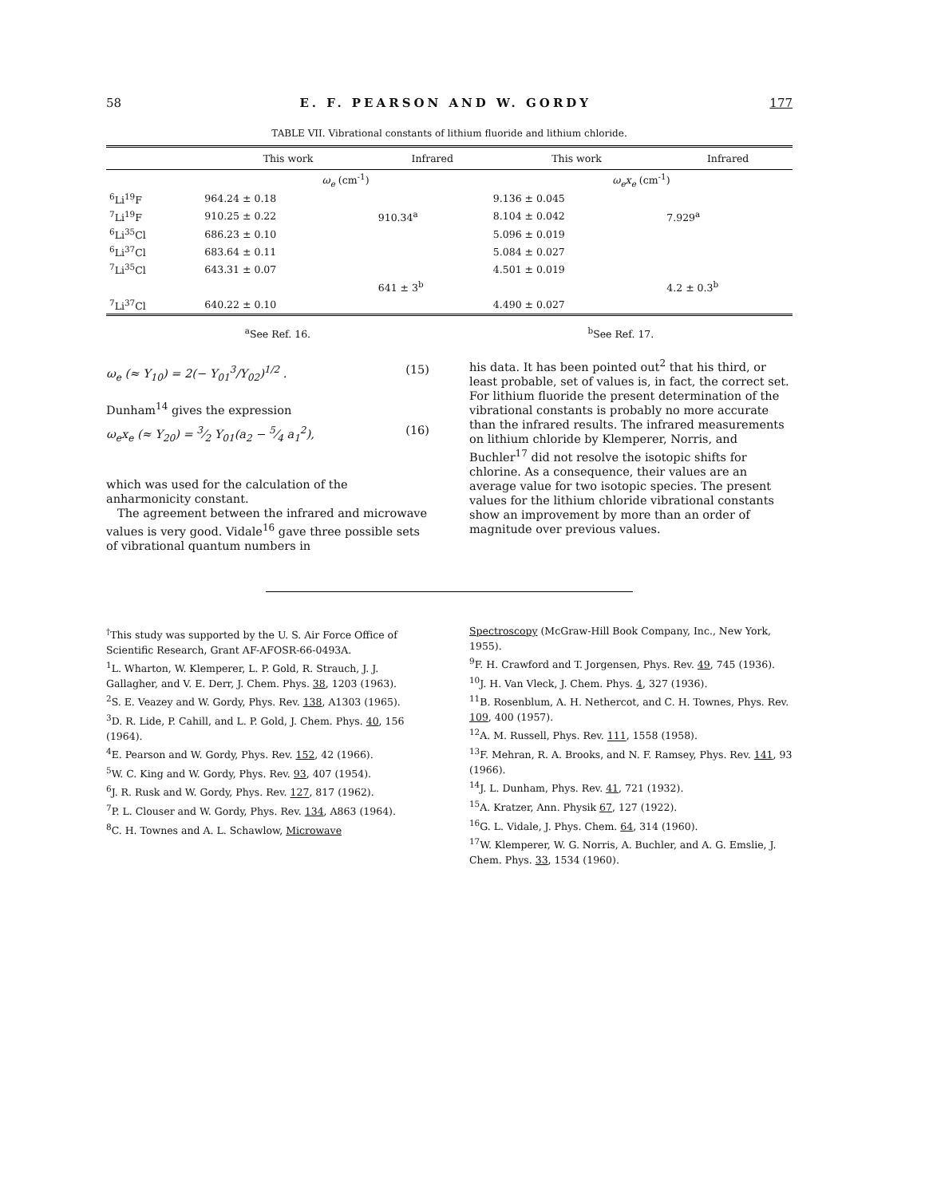58 E. F. PEARSON AND W. GORDY 177
TABLE VII. Vibrational constants of lithium fluoride and lithium chloride.
| | This work | Infrared | This work | Infrared |
| --- | --- | --- | --- | --- |
| | ω<sub>e</sub> (cm<sup>-1</sup>) | | ω<sub>e</sub>x<sub>e</sub> (cm<sup>-1</sup>) | |
| <sup>6</sup>Li<sup>19</sup>F | 964.24 ± 0.18 | | 9.136 ± 0.045 | |
| <sup>7</sup>Li<sup>19</sup>F | 910.25 ± 0.22 | 910.34<sup>a</sup> | 8.104 ± 0.042 | 7.929<sup>a</sup> |
| <sup>6</sup>Li<sup>35</sup>Cl | 686.23 ± 0.10 | | 5.096 ± 0.019 | |
| <sup>6</sup>Li<sup>37</sup>Cl | 683.64 ± 0.11 | | 5.084 ± 0.027 | |
| <sup>7</sup>Li<sup>35</sup>Cl | 643.31 ± 0.07 | | 4.501 ± 0.019 | |
| | | 641 ± 3<sup>b</sup> | | 4.2 ± 0.3<sup>b</sup> |
| <sup>7</sup>Li<sup>37</sup>Cl | 640.22 ± 0.10 | | 4.490 ± 0.027 | |
<sup>a</sup> See Ref. 16. <sup>b</sup>See Ref. 17.
ω<sub>e</sub> (≈ Y<sub>10</sub>) = 2(− Y<sub>01</sub><sup>3</sup>/Y<sub>02</sub>)<sup>1/2</sup> . (15)
Dunham<sup>14</sup> gives the expression
ω<sub>e</sub>x<sub>e</sub> (≈ Y<sub>20</sub>) = 3⁄2 Y<sub>01</sub>(a<sub>2</sub> − 5⁄4 a<sub>1</sub><sup>2</sup>), (16)
which was used for the calculation of the anharmonicity constant.
The agreement between the infrared and microwave values is very good. Vidale<sup>16</sup> gave three possible sets of vibrational quantum numbers in
his data. It has been pointed out<sup>2</sup> that his third, or least probable, set of values is, in fact, the correct set. For lithium fluoride the present determination of the vibrational constants is probably no more accurate than the infrared results. The infrared measurements on lithium chloride by Klemperer, Norris, and Buchler<sup>17</sup> did not resolve the isotopic shifts for chlorine. As a consequence, their values are an average value for two isotopic species. The present values for the lithium chloride vibrational constants show an improvement by more than an order of magnitude over previous values.
<sup>†</sup> This study was supported by the U. S. Air Force Office of Scientific Research, Grant AF-AFOSR-66-0493A.
<sup>1</sup> L. Wharton, W. Klemperer, L. P. Gold, R. Strauch, J. J. Gallagher, and V. E. Derr, J. Chem. Phys. 38, 1203 (1963).
<sup>2</sup> S. E. Veazey and W. Gordy, Phys. Rev. 138, A1303 (1965).
<sup>3</sup> D. R. Lide, P. Cahill, and L. P. Gold, J. Chem. Phys. 40, 156 (1964).
<sup>4</sup> E. Pearson and W. Gordy, Phys. Rev. 152, 42 (1966).
<sup>5</sup> W. C. King and W. Gordy, Phys. Rev. 93, 407 (1954).
<sup>6</sup> J. R. Rusk and W. Gordy, Phys. Rev. 127, 817 (1962).
<sup>7</sup> P. L. Clouser and W. Gordy, Phys. Rev. 134, A863 (1964).
<sup>8</sup>C. H. Townes and A. L. Schawlow, Microwave
Spectroscopy (McGraw-Hill Book Company, Inc., New York, 1955).
<sup>9</sup>F. H. Crawford and T. Jorgensen, Phys. Rev. 49, 745 (1936).
<sup>10</sup> J. H. Van Vleck, J. Chem. Phys. 4, 327 (1936).
<sup>11</sup>B. Rosenblum, A. H. Nethercot, and C. H. Townes, Phys. Rev. 109, 400 (1957).
<sup>12</sup> A. M. Russell, Phys. Rev. 111, 1558 (1958).
<sup>13</sup>F. Mehran, R. A. Brooks, and N. F. Ramsey, Phys. Rev. 141, 93 (1966).
<sup>14</sup> J. L. Dunham, Phys. Rev. 41, 721 (1932).
<sup>15</sup> A. Kratzer, Ann. Physik 67, 127 (1922).
<sup>16</sup> G. L. Vidale, J. Phys. Chem. 64, 314 (1960).
<sup>17</sup> W. Klemperer, W. G. Norris, A. Buchler, and A. G. Emslie, J. Chem. Phys. 33, 1534 (1960).